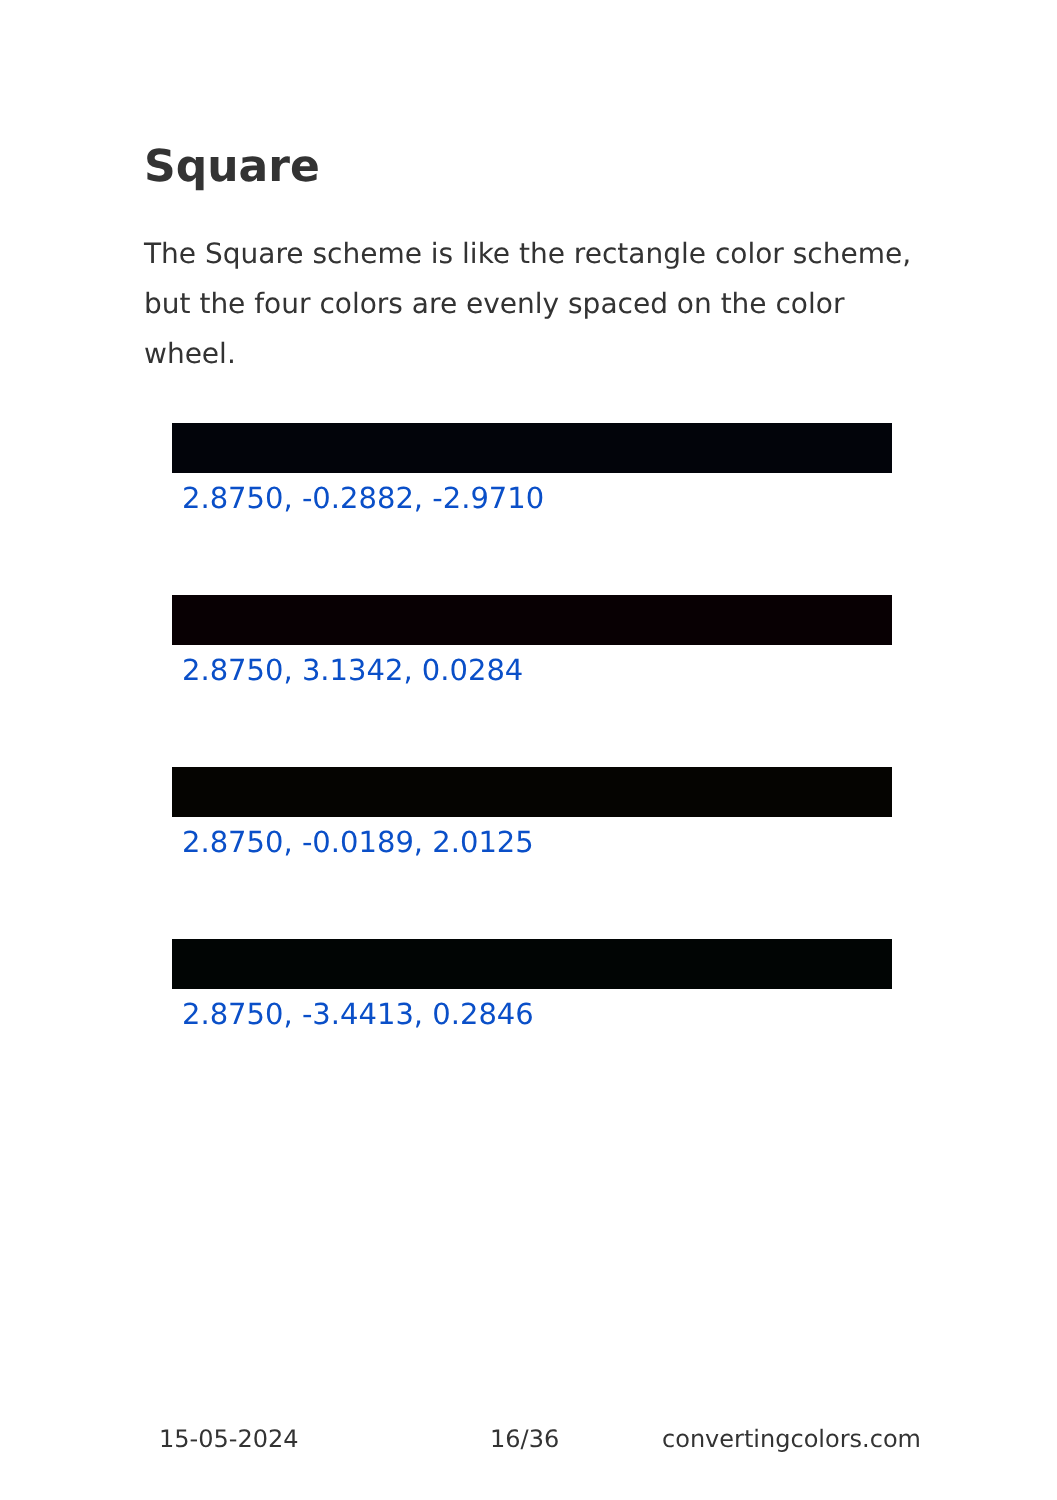Square
The Square scheme is like the rectangle color scheme, but the four colors are evenly spaced on the color wheel.
2.8750, -0.2882, -2.9710
2.8750, 3.1342, 0.0284
2.8750, -0.0189, 2.0125
2.8750, -3.4413, 0.2846
15-05-2024 16/36 convertingcolors.com